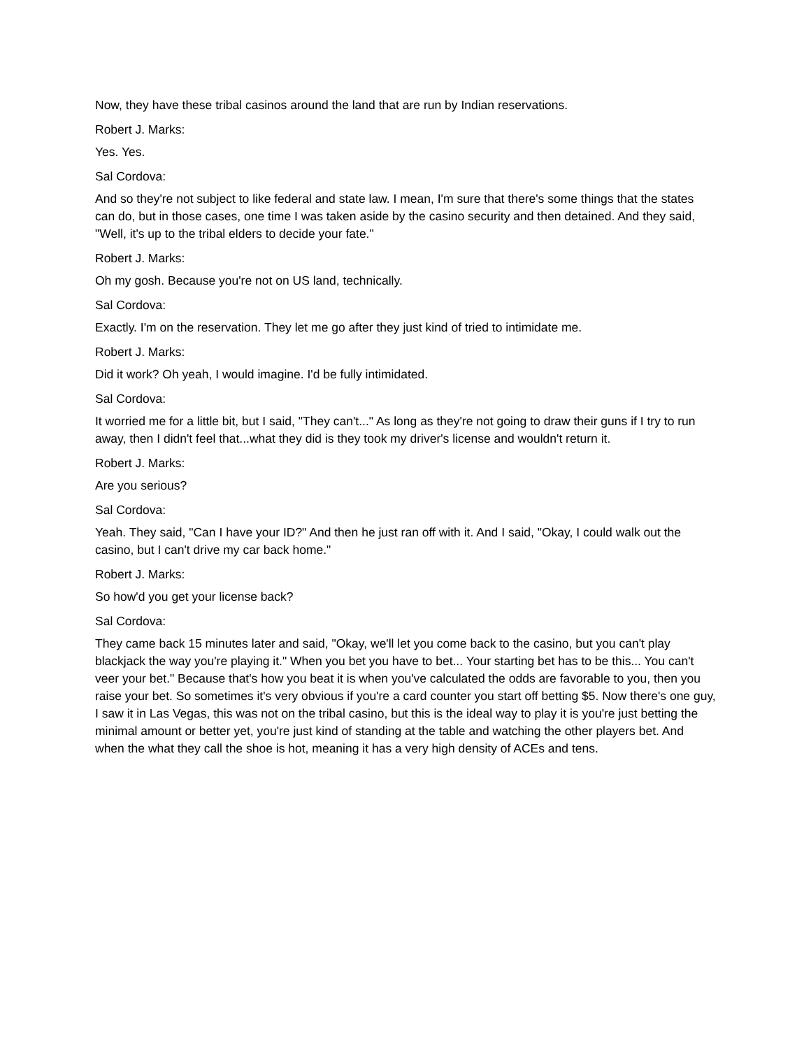Now, they have these tribal casinos around the land that are run by Indian reservations.
Robert J. Marks:
Yes. Yes.
Sal Cordova:
And so they're not subject to like federal and state law. I mean, I'm sure that there's some things that the states can do, but in those cases, one time I was taken aside by the casino security and then detained. And they said, "Well, it's up to the tribal elders to decide your fate."
Robert J. Marks:
Oh my gosh. Because you're not on US land, technically.
Sal Cordova:
Exactly. I'm on the reservation. They let me go after they just kind of tried to intimidate me.
Robert J. Marks:
Did it work? Oh yeah, I would imagine. I'd be fully intimidated.
Sal Cordova:
It worried me for a little bit, but I said, "They can't..." As long as they're not going to draw their guns if I try to run away, then I didn't feel that...what they did is they took my driver's license and wouldn't return it.
Robert J. Marks:
Are you serious?
Sal Cordova:
Yeah. They said, "Can I have your ID?" And then he just ran off with it. And I said, "Okay, I could walk out the casino, but I can't drive my car back home."
Robert J. Marks:
So how'd you get your license back?
Sal Cordova:
They came back 15 minutes later and said, "Okay, we'll let you come back to the casino, but you can't play blackjack the way you're playing it." When you bet you have to bet... Your starting bet has to be this... You can't veer your bet." Because that's how you beat it is when you've calculated the odds are favorable to you, then you raise your bet. So sometimes it's very obvious if you're a card counter you start off betting $5. Now there's one guy, I saw it in Las Vegas, this was not on the tribal casino, but this is the ideal way to play it is you're just betting the minimal amount or better yet, you're just kind of standing at the table and watching the other players bet. And when the what they call the shoe is hot, meaning it has a very high density of ACEs and tens.